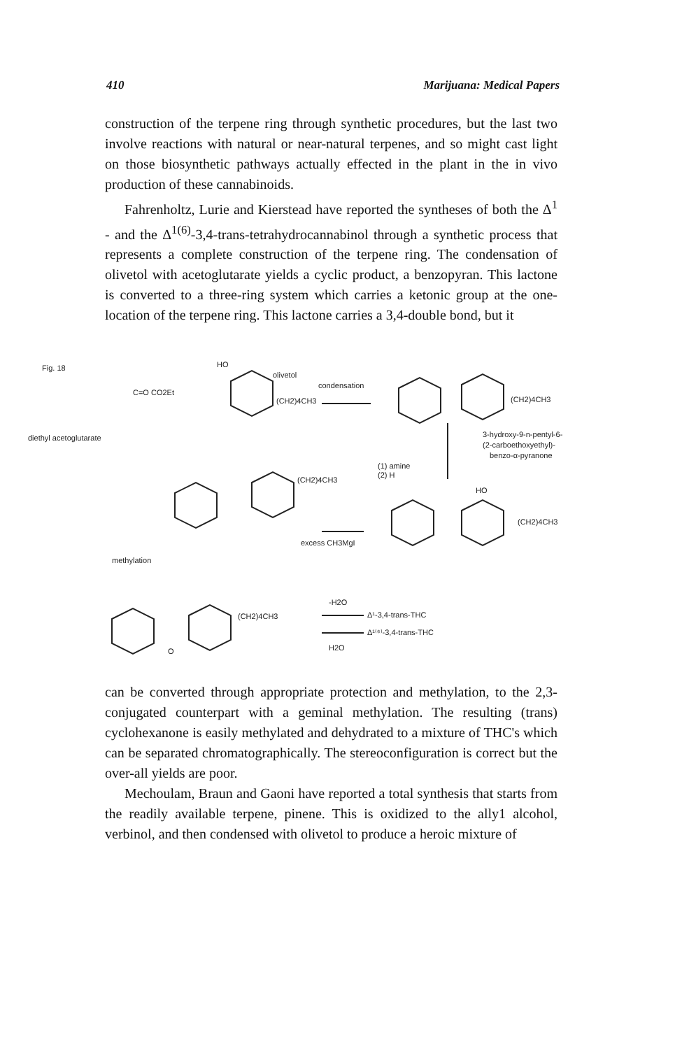410 Marijuana: Medical Papers
construction of the terpene ring through synthetic procedures, but the last two involve reactions with natural or near-natural terpenes, and so might cast light on those biosynthetic pathways actually effected in the plant in the in vivo production of these cannabinoids.
Fahrenholtz, Lurie and Kierstead have reported the syntheses of both the Δ<sup>1</sup> - and the Δ<sup>1(6)</sup>-3,4-trans-tetrahydrocannabinol through a synthetic process that represents a complete construction of the terpene ring. The condensation of olivetol with acetoglutarate yields a cyclic product, a benzopyran. This lactone is converted to a three-ring system which carries a ketonic group at the one-location of the terpene ring. This lactone carries a 3,4-double bond, but it
Fig. 18
HO
olivetol
condensation
(CH2)4CH3
(CH2)4CH3
diethyl acetoglutarate
C=O CO2Et
3-hydroxy-9-n-pentyl-6-
(2-carboethoxyethyl)-
benzo-α-pyranone
(1) amine
(2) H
HO
(CH2)4CH3
(CH2)4CH3
excess CH3MgI
methylation
(CH2)4CH3
Δ¹-3,4-trans-THC
Δ¹⁽⁶⁾-3,4-trans-THC
-H2O
H2O
O
can be converted through appropriate protection and methylation, to the 2,3- conjugated counterpart with a geminal methylation. The resulting (trans) cyclohexanone is easily methylated and dehydrated to a mixture of THC's which can be separated chromatographically. The stereoconfiguration is correct but the over-all yields are poor.
Mechoulam, Braun and Gaoni have reported a total synthesis that starts from the readily available terpene, pinene. This is oxidized to the ally1 alcohol, verbinol, and then condensed with olivetol to produce a heroic mixture of